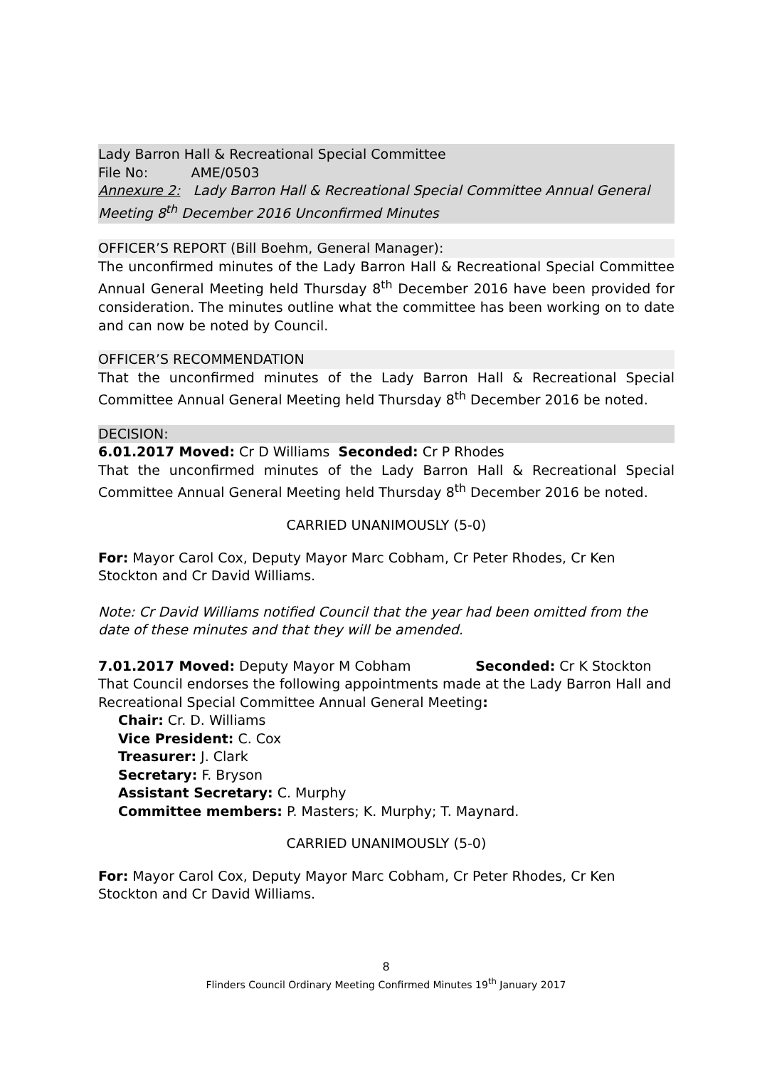Lady Barron Hall & Recreational Special Committee
File No: AME/0503
Annexure 2: Lady Barron Hall & Recreational Special Committee Annual General Meeting 8<sup>th</sup> December 2016 Unconfirmed Minutes
OFFICER’S REPORT (Bill Boehm, General Manager):
The unconfirmed minutes of the Lady Barron Hall & Recreational Special Committee Annual General Meeting held Thursday 8<sup>th</sup> December 2016 have been provided for consideration. The minutes outline what the committee has been working on to date and can now be noted by Council.
OFFICER’S RECOMMENDATION
That the unconfirmed minutes of the Lady Barron Hall & Recreational Special Committee Annual General Meeting held Thursday 8<sup>th</sup> December 2016 be noted.
DECISION:
6.01.2017 Moved: Cr D Williams Seconded: Cr P Rhodes
That the unconfirmed minutes of the Lady Barron Hall & Recreational Special Committee Annual General Meeting held Thursday 8<sup>th</sup> December 2016 be noted.
CARRIED UNANIMOUSLY (5-0)
For: Mayor Carol Cox, Deputy Mayor Marc Cobham, Cr Peter Rhodes, Cr Ken Stockton and Cr David Williams.
Note: Cr David Williams notified Council that the year had been omitted from the date of these minutes and that they will be amended.
7.01.2017 Moved: Deputy Mayor M Cobham Seconded: Cr K Stockton
That Council endorses the following appointments made at the Lady Barron Hall and Recreational Special Committee Annual General Meeting:
Chair: Cr. D. Williams
Vice President: C. Cox
Treasurer: J. Clark
Secretary: F. Bryson
Assistant Secretary: C. Murphy
Committee members: P. Masters; K. Murphy; T. Maynard.
CARRIED UNANIMOUSLY (5-0)
For: Mayor Carol Cox, Deputy Mayor Marc Cobham, Cr Peter Rhodes, Cr Ken Stockton and Cr David Williams.
8
Flinders Council Ordinary Meeting Confirmed Minutes 19<sup>th</sup> January 2017